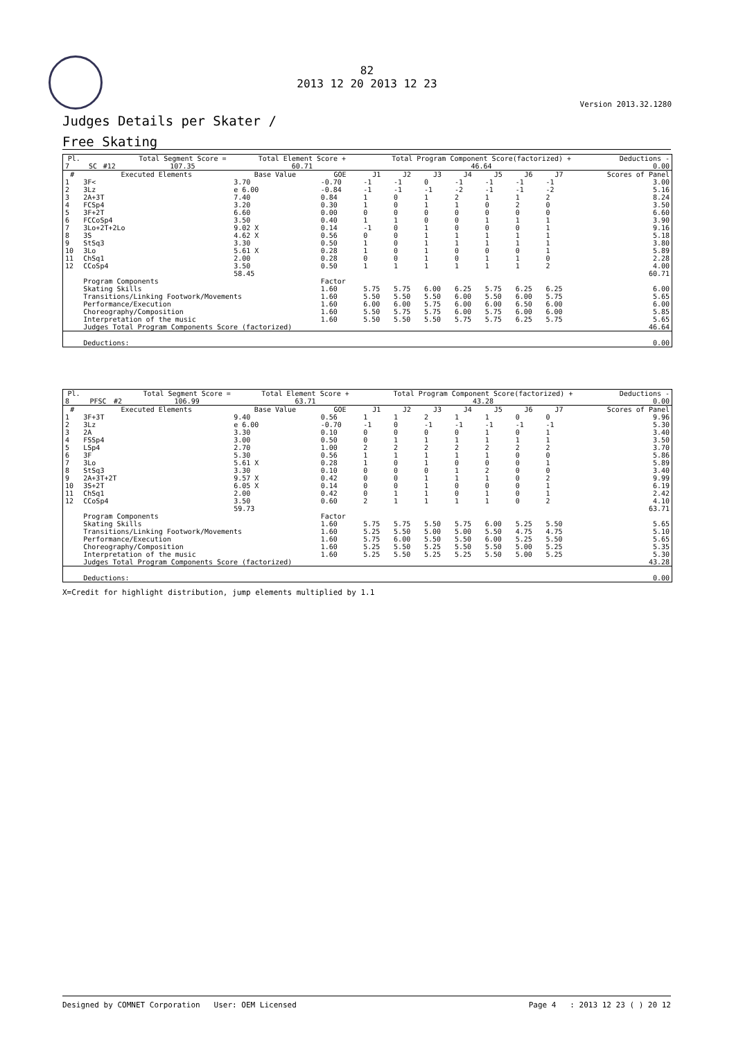82
2013 12 20 2013 12 23
Version 2013.32.1280
Judges Details per Skater /
Free Skating
| Pl. | | | Total Segment Score = | Total Element Score + | Total Program Component Score(factorized) + | Deductions - |
| --- | --- | --- | --- | --- | --- | --- |
| 7 | SC | #12 | 107.35 | 60.71 | 46.64 | 0.00 |
| # | Executed Elements | Base Value | GOE | J1 | J2 | J3 | J4 | J5 | J6 | J7 | Scores of Panel |
| --- | --- | --- | --- | --- | --- | --- | --- | --- | --- | --- | --- |
| 1 | 3F< | 3.70 | -0.70 | -1 | -1 | 0 | -1 | -1 | -1 | -1 | 3.00 |
| 2 | 3Lz | e 6.00 | -0.84 | -1 | -1 | -1 | -2 | -1 | -1 | -2 | 5.16 |
| 3 | 2A+3T | 7.40 | 0.84 | 1 | 0 | 1 | 2 | 1 | 1 | 2 | 8.24 |
| 4 | FCSp4 | 3.20 | 0.30 | 1 | 0 | 1 | 1 | 0 | 2 | 0 | 3.50 |
| 5 | 3F+2T | 6.60 | 0.00 | 0 | 0 | 0 | 0 | 0 | 0 | 0 | 6.60 |
| 6 | FCCoSp4 | 3.50 | 0.40 | 1 | 1 | 0 | 0 | 1 | 1 | 1 | 3.90 |
| 7 | 3Lo+2T+2Lo | 9.02 X | 0.14 | -1 | 0 | 1 | 0 | 0 | 0 | 1 | 9.16 |
| 8 | 3S | 4.62 X | 0.56 | 0 | 0 | 1 | 1 | 1 | 1 | 1 | 5.18 |
| 9 | StSq3 | 3.30 | 0.50 | 1 | 0 | 1 | 1 | 1 | 1 | 1 | 3.80 |
| 10 | 3Lo | 5.61 X | 0.28 | 1 | 0 | 1 | 0 | 0 | 0 | 1 | 5.89 |
| 11 | ChSq1 | 2.00 | 0.28 | 0 | 0 | 1 | 0 | 1 | 1 | 0 | 2.28 |
| 12 | CCoSp4 | 3.50 | 0.50 | 1 | 1 | 1 | 1 | 1 | 1 | 2 | 4.00 |
| | | 58.45 | | | | | | | | | 60.71 |
| | Program Components | | Factor | | | | | | | | |
| | Skating Skills | | 1.60 | 5.75 | 5.75 | 6.00 | 6.25 | 5.75 | 6.25 | 6.25 | 6.00 |
| | Transitions/Linking Footwork/Movements | | 1.60 | 5.50 | 5.50 | 5.50 | 6.00 | 5.50 | 6.00 | 5.75 | 5.65 |
| | Performance/Execution | | 1.60 | 6.00 | 6.00 | 5.75 | 6.00 | 6.00 | 6.50 | 6.00 | 6.00 |
| | Choreography/Composition | | 1.60 | 5.50 | 5.75 | 5.75 | 6.00 | 5.75 | 6.00 | 6.00 | 5.85 |
| | Interpretation of the music | | 1.60 | 5.50 | 5.50 | 5.50 | 5.75 | 5.75 | 6.25 | 5.75 | 5.65 |
| | Judges Total Program Components Score (factorized) | | | | | | | | | | 46.64 |
| | Deductions: | | | | | | | | | | 0.00 |
| Pl. | | | Total Segment Score = | Total Element Score + | Total Program Component Score(factorized) + | Deductions - |
| --- | --- | --- | --- | --- | --- | --- |
| 8 | PFSC | #2 | 106.99 | 63.71 | 43.28 | 0.00 |
| # | Executed Elements | Base Value | GOE | J1 | J2 | J3 | J4 | J5 | J6 | J7 | Scores of Panel |
| --- | --- | --- | --- | --- | --- | --- | --- | --- | --- | --- | --- |
| 1 | 3F+3T | 9.40 | 0.56 | 1 | 1 | 2 | 1 | 1 | 0 | 0 | 9.96 |
| 2 | 3Lz | e 6.00 | -0.70 | -1 | 0 | -1 | -1 | -1 | -1 | -1 | 5.30 |
| 3 | 2A | 3.30 | 0.10 | 0 | 0 | 0 | 0 | 1 | 0 | 1 | 3.40 |
| 4 | FSSp4 | 3.00 | 0.50 | 0 | 1 | 1 | 1 | 1 | 1 | 1 | 3.50 |
| 5 | LSp4 | 2.70 | 1.00 | 2 | 2 | 2 | 2 | 2 | 2 | 2 | 3.70 |
| 6 | 3F | 5.30 | 0.56 | 1 | 1 | 1 | 1 | 1 | 0 | 0 | 5.86 |
| 7 | 3Lo | 5.61 X | 0.28 | 1 | 0 | 1 | 0 | 0 | 0 | 1 | 5.89 |
| 8 | StSq3 | 3.30 | 0.10 | 0 | 0 | 0 | 1 | 2 | 0 | 0 | 3.40 |
| 9 | 2A+3T+2T | 9.57 X | 0.42 | 0 | 0 | 1 | 1 | 1 | 0 | 2 | 9.99 |
| 10 | 3S+2T | 6.05 X | 0.14 | 0 | 0 | 1 | 0 | 0 | 0 | 1 | 6.19 |
| 11 | ChSq1 | 2.00 | 0.42 | 0 | 1 | 1 | 0 | 1 | 0 | 1 | 2.42 |
| 12 | CCoSp4 | 3.50 | 0.60 | 2 | 1 | 1 | 1 | 1 | 0 | 2 | 4.10 |
| | | 59.73 | | | | | | | | | 63.71 |
| | Program Components | | Factor | | | | | | | | |
| | Skating Skills | | 1.60 | 5.75 | 5.75 | 5.50 | 5.75 | 6.00 | 5.25 | 5.50 | 5.65 |
| | Transitions/Linking Footwork/Movements | | 1.60 | 5.25 | 5.50 | 5.00 | 5.00 | 5.50 | 4.75 | 4.75 | 5.10 |
| | Performance/Execution | | 1.60 | 5.75 | 6.00 | 5.50 | 5.50 | 6.00 | 5.25 | 5.50 | 5.65 |
| | Choreography/Composition | | 1.60 | 5.25 | 5.50 | 5.25 | 5.50 | 5.50 | 5.00 | 5.25 | 5.35 |
| | Interpretation of the music | | 1.60 | 5.25 | 5.50 | 5.25 | 5.25 | 5.50 | 5.00 | 5.25 | 5.30 |
| | Judges Total Program Components Score (factorized) | | | | | | | | | | 43.28 |
| | Deductions: | | | | | | | | | | 0.00 |
X=Credit for highlight distribution, jump elements multiplied by 1.1
Designed by COMNET Corporation User: OEM Licensed Page 4 : 2013 12 23 ( ) 20 12